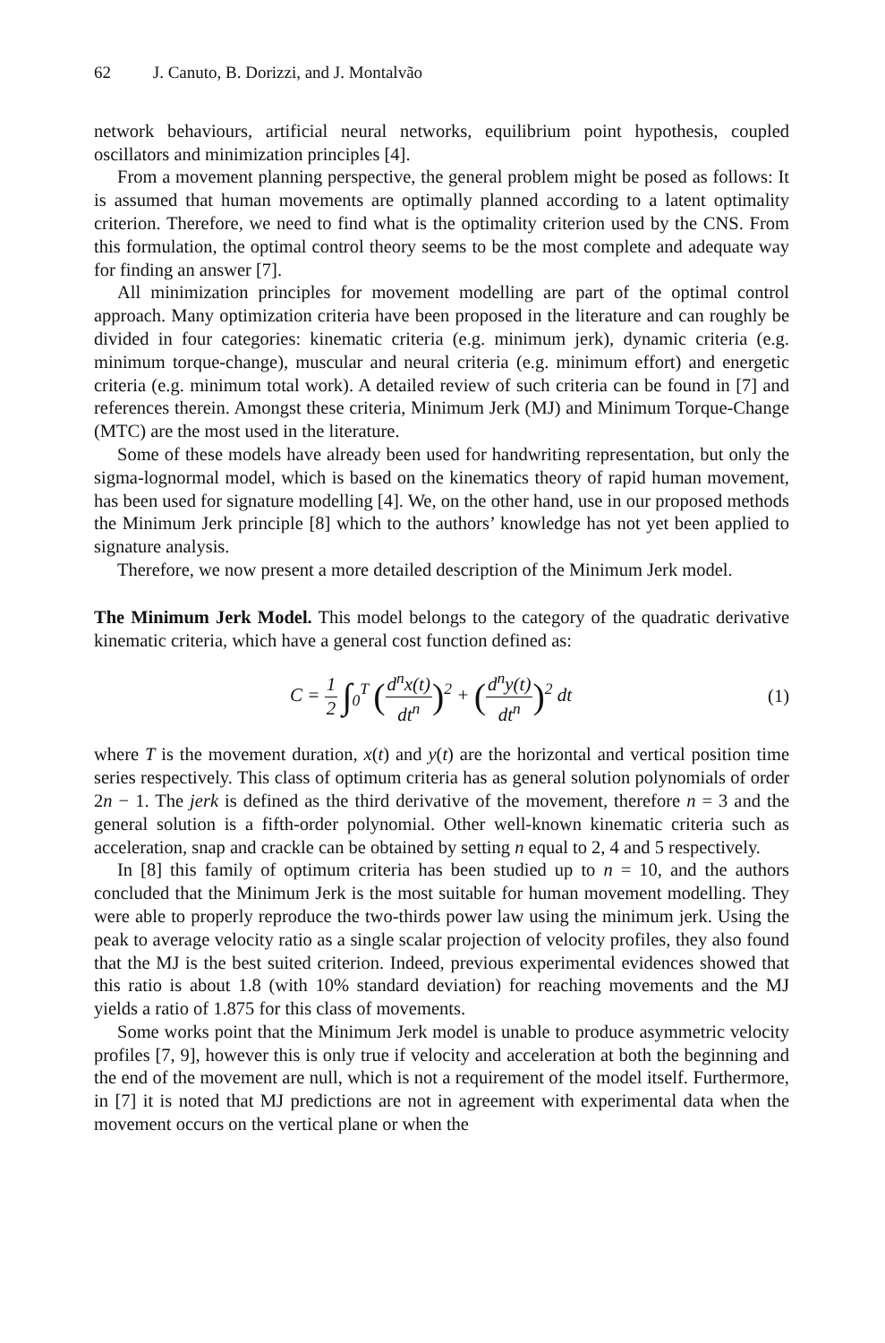62 J. Canuto, B. Dorizzi, and J. Montalvão
network behaviours, artificial neural networks, equilibrium point hypothesis, coupled oscillators and minimization principles [4].
From a movement planning perspective, the general problem might be posed as follows: It is assumed that human movements are optimally planned according to a latent optimality criterion. Therefore, we need to find what is the optimality criterion used by the CNS. From this formulation, the optimal control theory seems to be the most complete and adequate way for finding an answer [7].
All minimization principles for movement modelling are part of the optimal control approach. Many optimization criteria have been proposed in the literature and can roughly be divided in four categories: kinematic criteria (e.g. minimum jerk), dynamic criteria (e.g. minimum torque-change), muscular and neural criteria (e.g. minimum effort) and energetic criteria (e.g. minimum total work). A detailed review of such criteria can be found in [7] and references therein. Amongst these criteria, Minimum Jerk (MJ) and Minimum Torque-Change (MTC) are the most used in the literature.
Some of these models have already been used for handwriting representation, but only the sigma-lognormal model, which is based on the kinematics theory of rapid human movement, has been used for signature modelling [4]. We, on the other hand, use in our proposed methods the Minimum Jerk principle [8] which to the authors’ knowledge has not yet been applied to signature analysis.
Therefore, we now present a more detailed description of the Minimum Jerk model.
The Minimum Jerk Model. This model belongs to the category of the quadratic derivative kinematic criteria, which have a general cost function defined as:
C = 1 2 ∫<sub>0</sub><sup>T</sup> (d<sup>n</sup>x(t) dt<sup>n</sup>)<sup>2</sup> + (d<sup>n</sup>y(t) dt<sup>n</sup>)<sup>2</sup> dt
(1)
where T is the movement duration, x(t) and y(t) are the horizontal and vertical position time series respectively. This class of optimum criteria has as general solution polynomials of order 2n − 1. The jerk is defined as the third derivative of the movement, therefore n = 3 and the general solution is a fifth-order polynomial. Other well-known kinematic criteria such as acceleration, snap and crackle can be obtained by setting n equal to 2, 4 and 5 respectively.
In [8] this family of optimum criteria has been studied up to n = 10, and the authors concluded that the Minimum Jerk is the most suitable for human movement modelling. They were able to properly reproduce the two-thirds power law using the minimum jerk. Using the peak to average velocity ratio as a single scalar projection of velocity profiles, they also found that the MJ is the best suited criterion. Indeed, previous experimental evidences showed that this ratio is about 1.8 (with 10% standard deviation) for reaching movements and the MJ yields a ratio of 1.875 for this class of movements.
Some works point that the Minimum Jerk model is unable to produce asymmetric velocity profiles [7, 9], however this is only true if velocity and acceleration at both the beginning and the end of the movement are null, which is not a requirement of the model itself. Furthermore, in [7] it is noted that MJ predictions are not in agreement with experimental data when the movement occurs on the vertical plane or when the